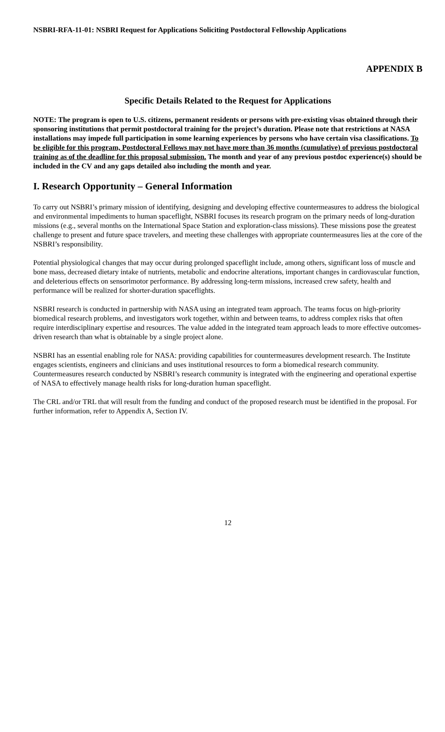NSBRI-RFA-11-01: NSBRI Request for Applications Soliciting Postdoctoral Fellowship Applications
APPENDIX B
Specific Details Related to the Request for Applications
NOTE: The program is open to U.S. citizens, permanent residents or persons with pre-existing visas obtained through their sponsoring institutions that permit postdoctoral training for the project’s duration. Please note that restrictions at NASA installations may impede full participation in some learning experiences by persons who have certain visa classifications. To be eligible for this program, Postdoctoral Fellows may not have more than 36 months (cumulative) of previous postdoctoral training as of the deadline for this proposal submission. The month and year of any previous postdoc experience(s) should be included in the CV and any gaps detailed also including the month and year.
I. Research Opportunity – General Information
To carry out NSBRI’s primary mission of identifying, designing and developing effective countermeasures to address the biological and environmental impediments to human spaceflight, NSBRI focuses its research program on the primary needs of long-duration missions (e.g., several months on the International Space Station and exploration-class missions). These missions pose the greatest challenge to present and future space travelers, and meeting these challenges with appropriate countermeasures lies at the core of the NSBRI’s responsibility.
Potential physiological changes that may occur during prolonged spaceflight include, among others, significant loss of muscle and bone mass, decreased dietary intake of nutrients, metabolic and endocrine alterations, important changes in cardiovascular function, and deleterious effects on sensorimotor performance. By addressing long-term missions, increased crew safety, health and performance will be realized for shorter-duration spaceflights.
NSBRI research is conducted in partnership with NASA using an integrated team approach. The teams focus on high-priority biomedical research problems, and investigators work together, within and between teams, to address complex risks that often require interdisciplinary expertise and resources. The value added in the integrated team approach leads to more effective outcomes-driven research than what is obtainable by a single project alone.
NSBRI has an essential enabling role for NASA: providing capabilities for countermeasures development research. The Institute engages scientists, engineers and clinicians and uses institutional resources to form a biomedical research community. Countermeasures research conducted by NSBRI’s research community is integrated with the engineering and operational expertise of NASA to effectively manage health risks for long-duration human spaceflight.
The CRL and/or TRL that will result from the funding and conduct of the proposed research must be identified in the proposal. For further information, refer to Appendix A, Section IV.
12